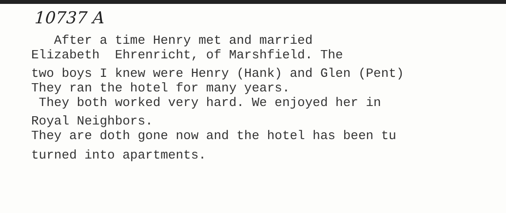10737 A
After a time Henry met and married Elizabeth Ehrenricht, of Marshfield. The
two boys I knew were Henry (Hank) and Glen (Pent) They ran the hotel for many years. They both worked very hard. We enjoyed her in
Royal Neighbors. They are doth gone now and the hotel has been tu
turned into apartments.